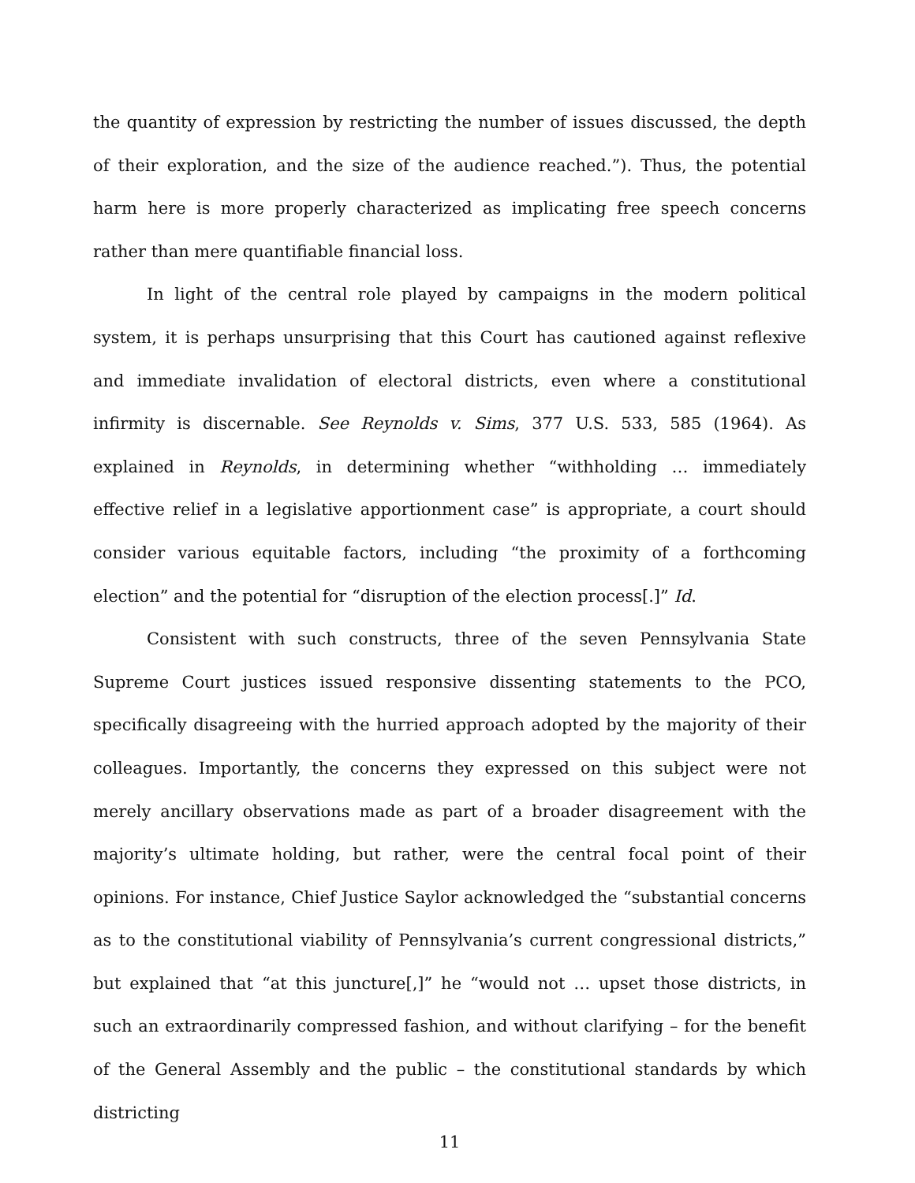the quantity of expression by restricting the number of issues discussed, the depth of their exploration, and the size of the audience reached.”). Thus, the potential harm here is more properly characterized as implicating free speech concerns rather than mere quantifiable financial loss.
In light of the central role played by campaigns in the modern political system, it is perhaps unsurprising that this Court has cautioned against reflexive and immediate invalidation of electoral districts, even where a constitutional infirmity is discernable. See Reynolds v. Sims, 377 U.S. 533, 585 (1964). As explained in Reynolds, in determining whether “withholding … immediately effective relief in a legislative apportionment case” is appropriate, a court should consider various equitable factors, including “the proximity of a forthcoming election” and the potential for “disruption of the election process[.]” Id.
Consistent with such constructs, three of the seven Pennsylvania State Supreme Court justices issued responsive dissenting statements to the PCO, specifically disagreeing with the hurried approach adopted by the majority of their colleagues. Importantly, the concerns they expressed on this subject were not merely ancillary observations made as part of a broader disagreement with the majority’s ultimate holding, but rather, were the central focal point of their opinions. For instance, Chief Justice Saylor acknowledged the “substantial concerns as to the constitutional viability of Pennsylvania’s current congressional districts,” but explained that “at this juncture[,]” he “would not … upset those districts, in such an extraordinarily compressed fashion, and without clarifying – for the benefit of the General Assembly and the public – the constitutional standards by which districting
11